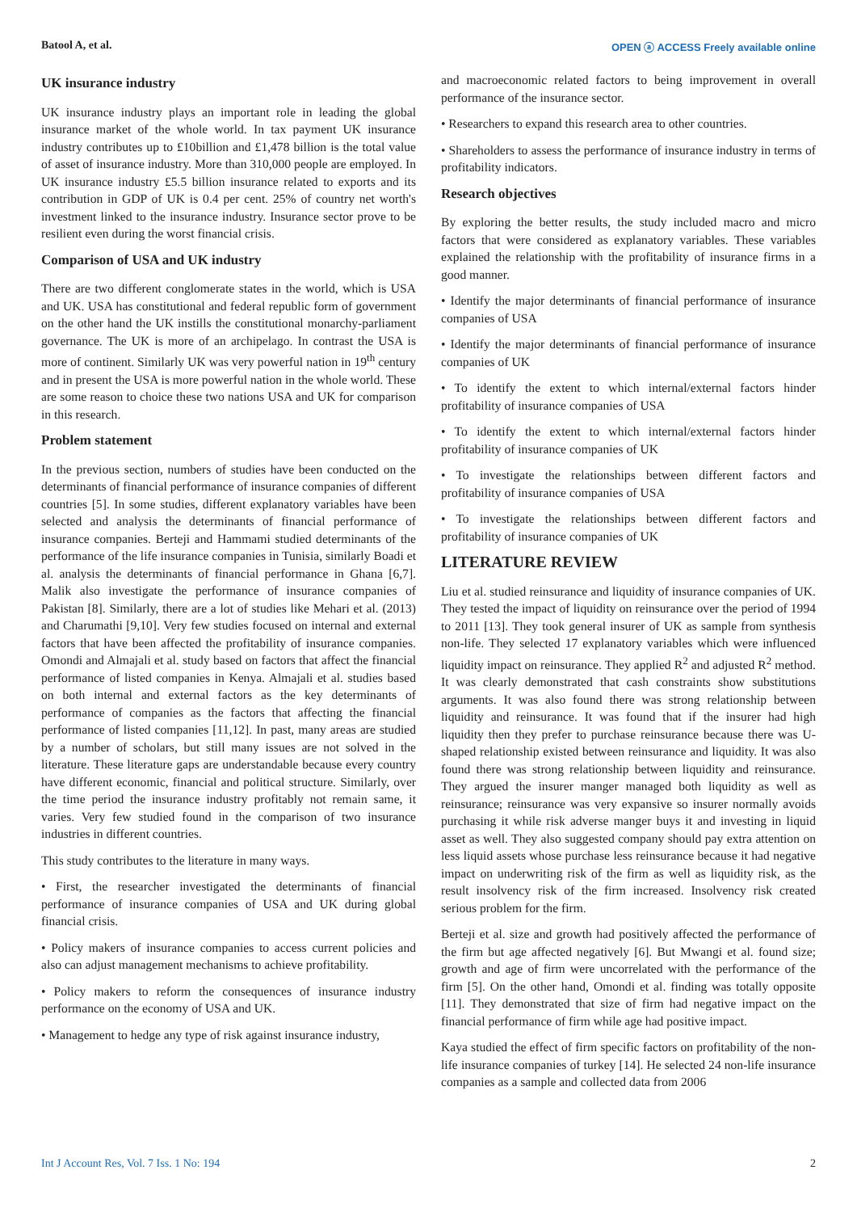Batool A, et al. OPEN ⓐ ACCESS Freely available online
UK insurance industry
UK insurance industry plays an important role in leading the global insurance market of the whole world. In tax payment UK insurance industry contributes up to £10billion and £1,478 billion is the total value of asset of insurance industry. More than 310,000 people are employed. In UK insurance industry £5.5 billion insurance related to exports and its contribution in GDP of UK is 0.4 per cent. 25% of country net worth's investment linked to the insurance industry. Insurance sector prove to be resilient even during the worst financial crisis.
Comparison of USA and UK industry
There are two different conglomerate states in the world, which is USA and UK. USA has constitutional and federal republic form of government on the other hand the UK instills the constitutional monarchy-parliament governance. The UK is more of an archipelago. In contrast the USA is more of continent. Similarly UK was very powerful nation in 19<sup>th</sup> century and in present the USA is more powerful nation in the whole world. These are some reason to choice these two nations USA and UK for comparison in this research.
Problem statement
In the previous section, numbers of studies have been conducted on the determinants of financial performance of insurance companies of different countries [5]. In some studies, different explanatory variables have been selected and analysis the determinants of financial performance of insurance companies. Berteji and Hammami studied determinants of the performance of the life insurance companies in Tunisia, similarly Boadi et al. analysis the determinants of financial performance in Ghana [6,7]. Malik also investigate the performance of insurance companies of Pakistan [8]. Similarly, there are a lot of studies like Mehari et al. (2013) and Charumathi [9,10]. Very few studies focused on internal and external factors that have been affected the profitability of insurance companies. Omondi and Almajali et al. study based on factors that affect the financial performance of listed companies in Kenya. Almajali et al. studies based on both internal and external factors as the key determinants of performance of companies as the factors that affecting the financial performance of listed companies [11,12]. In past, many areas are studied by a number of scholars, but still many issues are not solved in the literature. These literature gaps are understandable because every country have different economic, financial and political structure. Similarly, over the time period the insurance industry profitably not remain same, it varies. Very few studied found in the comparison of two insurance industries in different countries.
This study contributes to the literature in many ways.
• First, the researcher investigated the determinants of financial performance of insurance companies of USA and UK during global financial crisis.
• Policy makers of insurance companies to access current policies and also can adjust management mechanisms to achieve profitability.
• Policy makers to reform the consequences of insurance industry performance on the economy of USA and UK.
• Management to hedge any type of risk against insurance industry,
and macroeconomic related factors to being improvement in overall performance of the insurance sector.
• Researchers to expand this research area to other countries.
• Shareholders to assess the performance of insurance industry in terms of profitability indicators.
Research objectives
By exploring the better results, the study included macro and micro factors that were considered as explanatory variables. These variables explained the relationship with the profitability of insurance firms in a good manner.
• Identify the major determinants of financial performance of insurance companies of USA
• Identify the major determinants of financial performance of insurance companies of UK
• To identify the extent to which internal/external factors hinder profitability of insurance companies of USA
• To identify the extent to which internal/external factors hinder profitability of insurance companies of UK
• To investigate the relationships between different factors and profitability of insurance companies of USA
• To investigate the relationships between different factors and profitability of insurance companies of UK
LITERATURE REVIEW
Liu et al. studied reinsurance and liquidity of insurance companies of UK. They tested the impact of liquidity on reinsurance over the period of 1994 to 2011 [13]. They took general insurer of UK as sample from synthesis non-life. They selected 17 explanatory variables which were influenced liquidity impact on reinsurance. They applied R<sup>2</sup> and adjusted R<sup>2</sup> method. It was clearly demonstrated that cash constraints show substitutions arguments. It was also found there was strong relationship between liquidity and reinsurance. It was found that if the insurer had high liquidity then they prefer to purchase reinsurance because there was U-shaped relationship existed between reinsurance and liquidity. It was also found there was strong relationship between liquidity and reinsurance. They argued the insurer manger managed both liquidity as well as reinsurance; reinsurance was very expansive so insurer normally avoids purchasing it while risk adverse manger buys it and investing in liquid asset as well. They also suggested company should pay extra attention on less liquid assets whose purchase less reinsurance because it had negative impact on underwriting risk of the firm as well as liquidity risk, as the result insolvency risk of the firm increased. Insolvency risk created serious problem for the firm.
Berteji et al. size and growth had positively affected the performance of the firm but age affected negatively [6]. But Mwangi et al. found size; growth and age of firm were uncorrelated with the performance of the firm [5]. On the other hand, Omondi et al. finding was totally opposite [11]. They demonstrated that size of firm had negative impact on the financial performance of firm while age had positive impact.
Kaya studied the effect of firm specific factors on profitability of the non-life insurance companies of turkey [14]. He selected 24 non-life insurance companies as a sample and collected data from 2006
Int J Account Res, Vol. 7 Iss. 1 No: 194 2